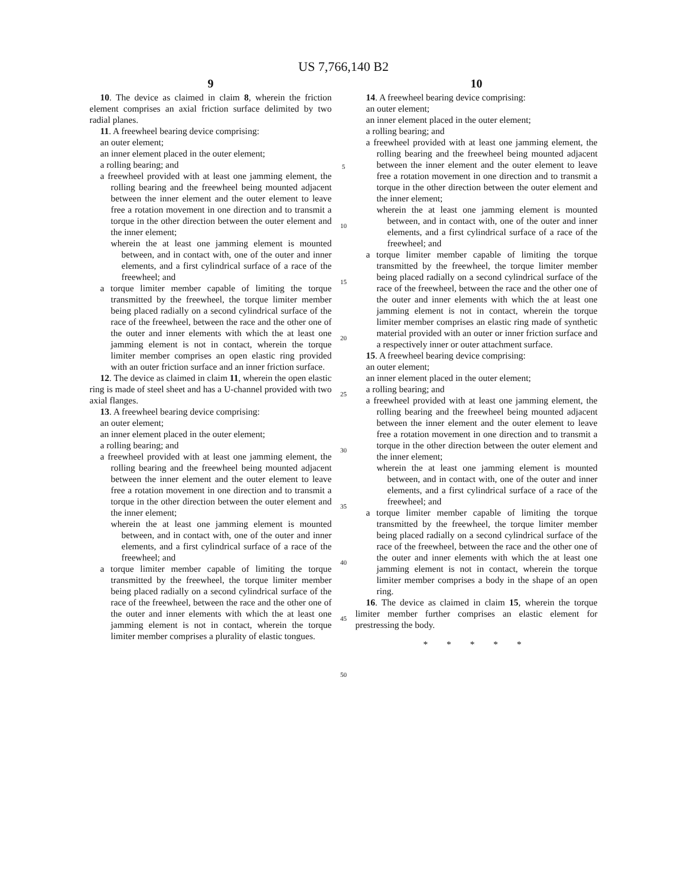US 7,766,140 B2
9
10. The device as claimed in claim 8, wherein the friction element comprises an axial friction surface delimited by two radial planes.
11. A freewheel bearing device comprising:
an outer element;
an inner element placed in the outer element;
a rolling bearing; and
a freewheel provided with at least one jamming element, the rolling bearing and the freewheel being mounted adjacent between the inner element and the outer element to leave free a rotation movement in one direction and to transmit a torque in the other direction between the outer element and the inner element;
wherein the at least one jamming element is mounted between, and in contact with, one of the outer and inner elements, and a first cylindrical surface of a race of the freewheel; and
a torque limiter member capable of limiting the torque transmitted by the freewheel, the torque limiter member being placed radially on a second cylindrical surface of the race of the freewheel, between the race and the other one of the outer and inner elements with which the at least one jamming element is not in contact, wherein the torque limiter member comprises an open elastic ring provided with an outer friction surface and an inner friction surface.
12. The device as claimed in claim 11, wherein the open elastic ring is made of steel sheet and has a U-channel provided with two axial flanges.
13. A freewheel bearing device comprising:
an outer element;
an inner element placed in the outer element;
a rolling bearing; and
a freewheel provided with at least one jamming element, the rolling bearing and the freewheel being mounted adjacent between the inner element and the outer element to leave free a rotation movement in one direction and to transmit a torque in the other direction between the outer element and the inner element;
wherein the at least one jamming element is mounted between, and in contact with, one of the outer and inner elements, and a first cylindrical surface of a race of the freewheel; and
a torque limiter member capable of limiting the torque transmitted by the freewheel, the torque limiter member being placed radially on a second cylindrical surface of the race of the freewheel, between the race and the other one of the outer and inner elements with which the at least one jamming element is not in contact, wherein the torque limiter member comprises a plurality of elastic tongues.
5
10
15
20
25
30
35
40
45
50
10
14. A freewheel bearing device comprising:
an outer element;
an inner element placed in the outer element;
a rolling bearing; and
a freewheel provided with at least one jamming element, the rolling bearing and the freewheel being mounted adjacent between the inner element and the outer element to leave free a rotation movement in one direction and to transmit a torque in the other direction between the outer element and the inner element;
wherein the at least one jamming element is mounted between, and in contact with, one of the outer and inner elements, and a first cylindrical surface of a race of the freewheel; and
a torque limiter member capable of limiting the torque transmitted by the freewheel, the torque limiter member being placed radially on a second cylindrical surface of the race of the freewheel, between the race and the other one of the outer and inner elements with which the at least one jamming element is not in contact, wherein the torque limiter member comprises an elastic ring made of synthetic material provided with an outer or inner friction surface and a respectively inner or outer attachment surface.
15. A freewheel bearing device comprising:
an outer element;
an inner element placed in the outer element;
a rolling bearing; and
a freewheel provided with at least one jamming element, the rolling bearing and the freewheel being mounted adjacent between the inner element and the outer element to leave free a rotation movement in one direction and to transmit a torque in the other direction between the outer element and the inner element;
wherein the at least one jamming element is mounted between, and in contact with, one of the outer and inner elements, and a first cylindrical surface of a race of the freewheel; and
a torque limiter member capable of limiting the torque transmitted by the freewheel, the torque limiter member being placed radially on a second cylindrical surface of the race of the freewheel, between the race and the other one of the outer and inner elements with which the at least one jamming element is not in contact, wherein the torque limiter member comprises a body in the shape of an open ring.
16. The device as claimed in claim 15, wherein the torque limiter member further comprises an elastic element for prestressing the body.
* * * * *